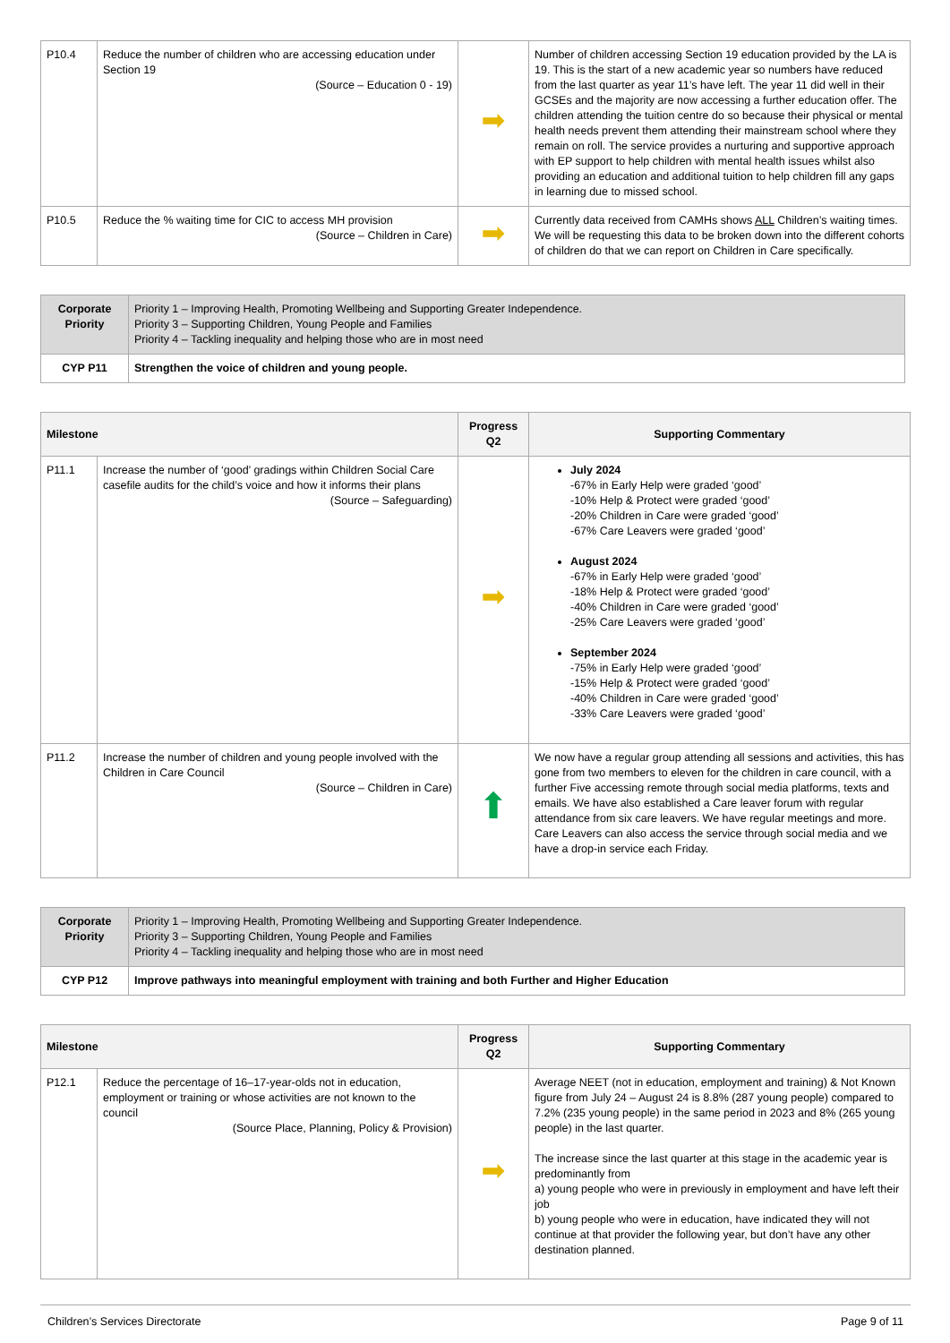| P10.4 | Reduce the number of children who are accessing education under Section 19 (Source – Education 0 - 19) | ➡ | Number of children accessing Section 19 education provided by the LA is 19. This is the start of a new academic year so numbers have reduced from the last quarter as year 11’s have left. The year 11 did well in their GCSEs and the majority are now accessing a further education offer. The children attending the tuition centre do so because their physical or mental health needs prevent them attending their mainstream school where they remain on roll. The service provides a nurturing and supportive approach with EP support to help children with mental health issues whilst also providing an education and additional tuition to help children fill any gaps in learning due to missed school. |
| P10.5 | Reduce the % waiting time for CIC to access MH provision (Source – Children in Care) | ➡ | Currently data received from CAMHs shows ALL Children’s waiting times. We will be requesting this data to be broken down into the different cohorts of children do that we can report on Children in Care specifically. |
| Corporate Priority | Priority 1 – Improving Health, Promoting Wellbeing and Supporting Greater Independence. Priority 3 – Supporting Children, Young People and Families Priority 4 – Tackling inequality and helping those who are in most need |
| CYP P11 | Strengthen the voice of children and young people. |
| Milestone | | Progress Q2 | Supporting Commentary |
| --- | --- | --- | --- |
| P11.1 | Increase the number of ‘good’ gradings within Children Social Care casefile audits for the child’s voice and how it informs their plans (Source – Safeguarding) | ➡ | July 2024 -67% in Early Help were graded ‘good’ -10% Help & Protect were graded ‘good’ -20% Children in Care were graded ‘good’ -67% Care Leavers were graded ‘good’ August 2024 -67% in Early Help were graded ‘good’ -18% Help & Protect were graded ‘good’ -40% Children in Care were graded ‘good’ -25% Care Leavers were graded ‘good’ September 2024 -75% in Early Help were graded ‘good’ -15% Help & Protect were graded ‘good’ -40% Children in Care were graded ‘good’ -33% Care Leavers were graded ‘good’ |
| P11.2 | Increase the number of children and young people involved with the Children in Care Council (Source – Children in Care) | ⬆ | We now have a regular group attending all sessions and activities, this has gone from two members to eleven for the children in care council, with a further Five accessing remote through social media platforms, texts and emails. We have also established a Care leaver forum with regular attendance from six care leavers. We have regular meetings and more. Care Leavers can also access the service through social media and we have a drop-in service each Friday. |
| Corporate Priority | Priority 1 – Improving Health, Promoting Wellbeing and Supporting Greater Independence. Priority 3 – Supporting Children, Young People and Families Priority 4 – Tackling inequality and helping those who are in most need |
| CYP P12 | Improve pathways into meaningful employment with training and both Further and Higher Education |
| Milestone | | Progress Q2 | Supporting Commentary |
| --- | --- | --- | --- |
| P12.1 | Reduce the percentage of 16–17-year-olds not in education, employment or training or whose activities are not known to the council (Source Place, Planning, Policy & Provision) | ➡ | Average NEET (not in education, employment and training) & Not Known figure from July 24 – August 24 is 8.8% (287 young people) compared to 7.2% (235 young people) in the same period in 2023 and 8% (265 young people) in the last quarter. The increase since the last quarter at this stage in the academic year is predominantly from a) young people who were in previously in employment and have left their job b) young people who were in education, have indicated they will not continue at that provider the following year, but don’t have any other destination planned. |
Children’s Services Directorate Page 9 of 11